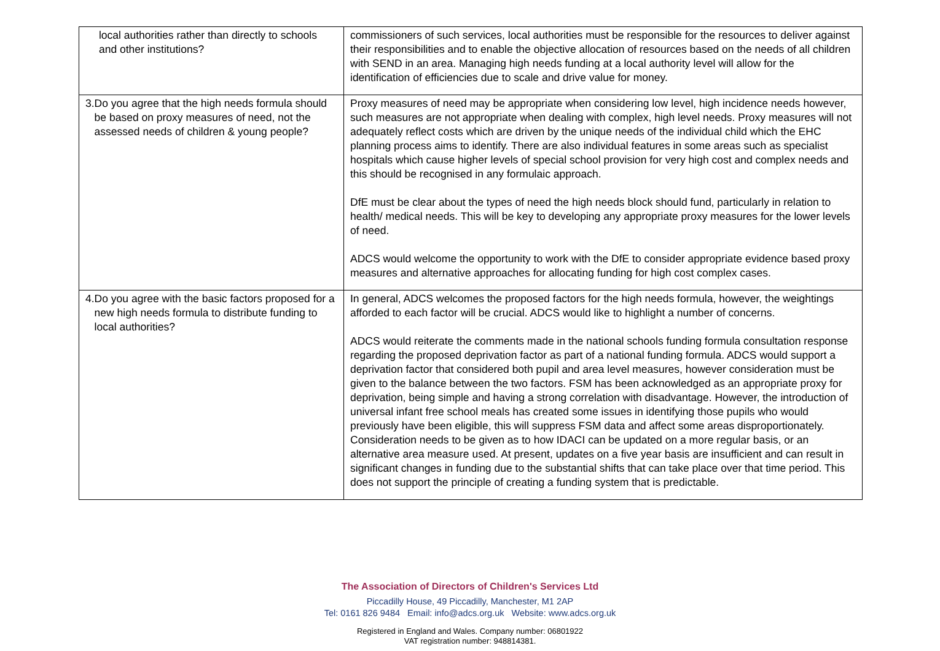| local authorities rather than directly to schools and other institutions? | commissioners of such services, local authorities must be responsible for the resources to deliver against their responsibilities and to enable the objective allocation of resources based on the needs of all children with SEND in an area. Managing high needs funding at a local authority level will allow for the identification of efficiencies due to scale and drive value for money. |
| 3. Do you agree that the high needs formula should be based on proxy measures of need, not the assessed needs of children & young people? | Proxy measures of need may be appropriate when considering low level, high incidence needs however, such measures are not appropriate when dealing with complex, high level needs. Proxy measures will not adequately reflect costs which are driven by the unique needs of the individual child which the EHC planning process aims to identify. There are also individual features in some areas such as specialist hospitals which cause higher levels of special school provision for very high cost and complex needs and this should be recognised in any formulaic approach. DfE must be clear about the types of need the high needs block should fund, particularly in relation to health/ medical needs. This will be key to developing any appropriate proxy measures for the lower levels of need. ADCS would welcome the opportunity to work with the DfE to consider appropriate evidence based proxy measures and alternative approaches for allocating funding for high cost complex cases. |
| 4. Do you agree with the basic factors proposed for a new high needs formula to distribute funding to local authorities? | In general, ADCS welcomes the proposed factors for the high needs formula, however, the weightings afforded to each factor will be crucial. ADCS would like to highlight a number of concerns. ADCS would reiterate the comments made in the national schools funding formula consultation response regarding the proposed deprivation factor as part of a national funding formula. ADCS would support a deprivation factor that considered both pupil and area level measures, however consideration must be given to the balance between the two factors. FSM has been acknowledged as an appropriate proxy for deprivation, being simple and having a strong correlation with disadvantage. However, the introduction of universal infant free school meals has created some issues in identifying those pupils who would previously have been eligible, this will suppress FSM data and affect some areas disproportionately. Consideration needs to be given as to how IDACI can be updated on a more regular basis, or an alternative area measure used. At present, updates on a five year basis are insufficient and can result in significant changes in funding due to the substantial shifts that can take place over that time period. This does not support the principle of creating a funding system that is predictable. |
The Association of Directors of Children's Services Ltd
Piccadilly House, 49 Piccadilly, Manchester, M1 2AP
Tel: 0161 826 9484 Email: info@adcs.org.uk Website: www.adcs.org.uk
Registered in England and Wales. Company number: 06801922
VAT registration number: 948814381.